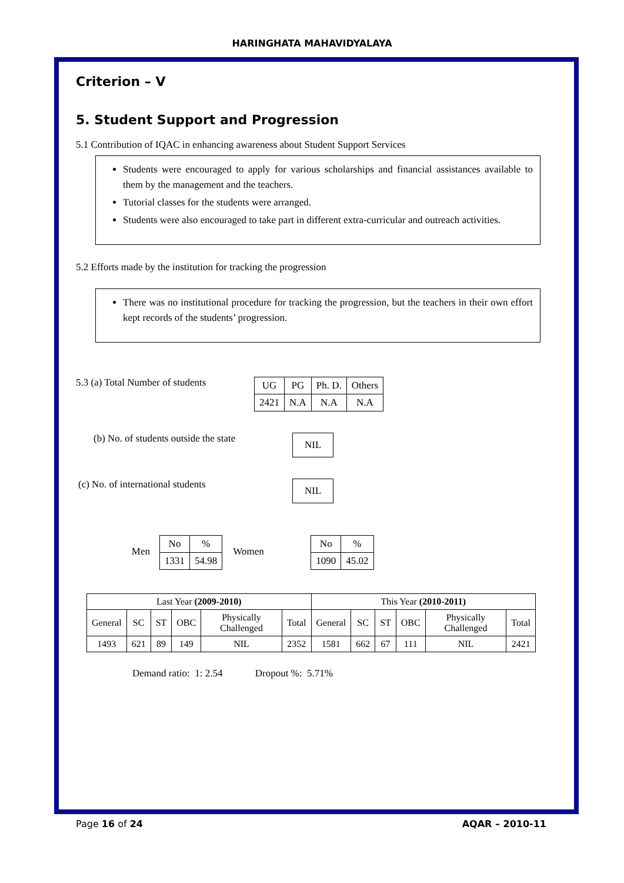HARINGHATA MAHAVIDYALAYA
Criterion – V
5. Student Support and Progression
5.1 Contribution of IQAC in enhancing awareness about Student Support Services
Students were encouraged to apply for various scholarships and financial assistances available to them by the management and the teachers.
Tutorial classes for the students were arranged.
Students were also encouraged to take part in different extra-curricular and outreach activities.
5.2 Efforts made by the institution for tracking the progression
There was no institutional procedure for tracking the progression, but the teachers in their own effort kept records of the students’ progression.
5.3 (a) Total Number of students
| UG | PG | Ph. D. | Others |
| 2421 | N.A | N.A | N.A |
(b) No. of students outside the state
| NIL |
(c) No. of international students
| NIL |
Men
| No | % |
| 1331 | 54.98 |
Women
| No | % |
| 1090 | 45.02 |
| Last Year (2009-2010) | | | | | | This Year (2010-2011) | | | | | |
| --- | --- | --- | --- | --- | --- | --- | --- | --- | --- | --- | --- |
| General | SC | ST | OBC | Physically Challenged | Total | General | SC | ST | OBC | Physically Challenged | Total |
| 1493 | 621 | 89 | 149 | NIL | 2352 | 1581 | 662 | 67 | 111 | NIL | 2421 |
Demand ratio: 1: 2.54 Dropout %: 5.71%
Page 16 of 24 AQAR – 2010-11